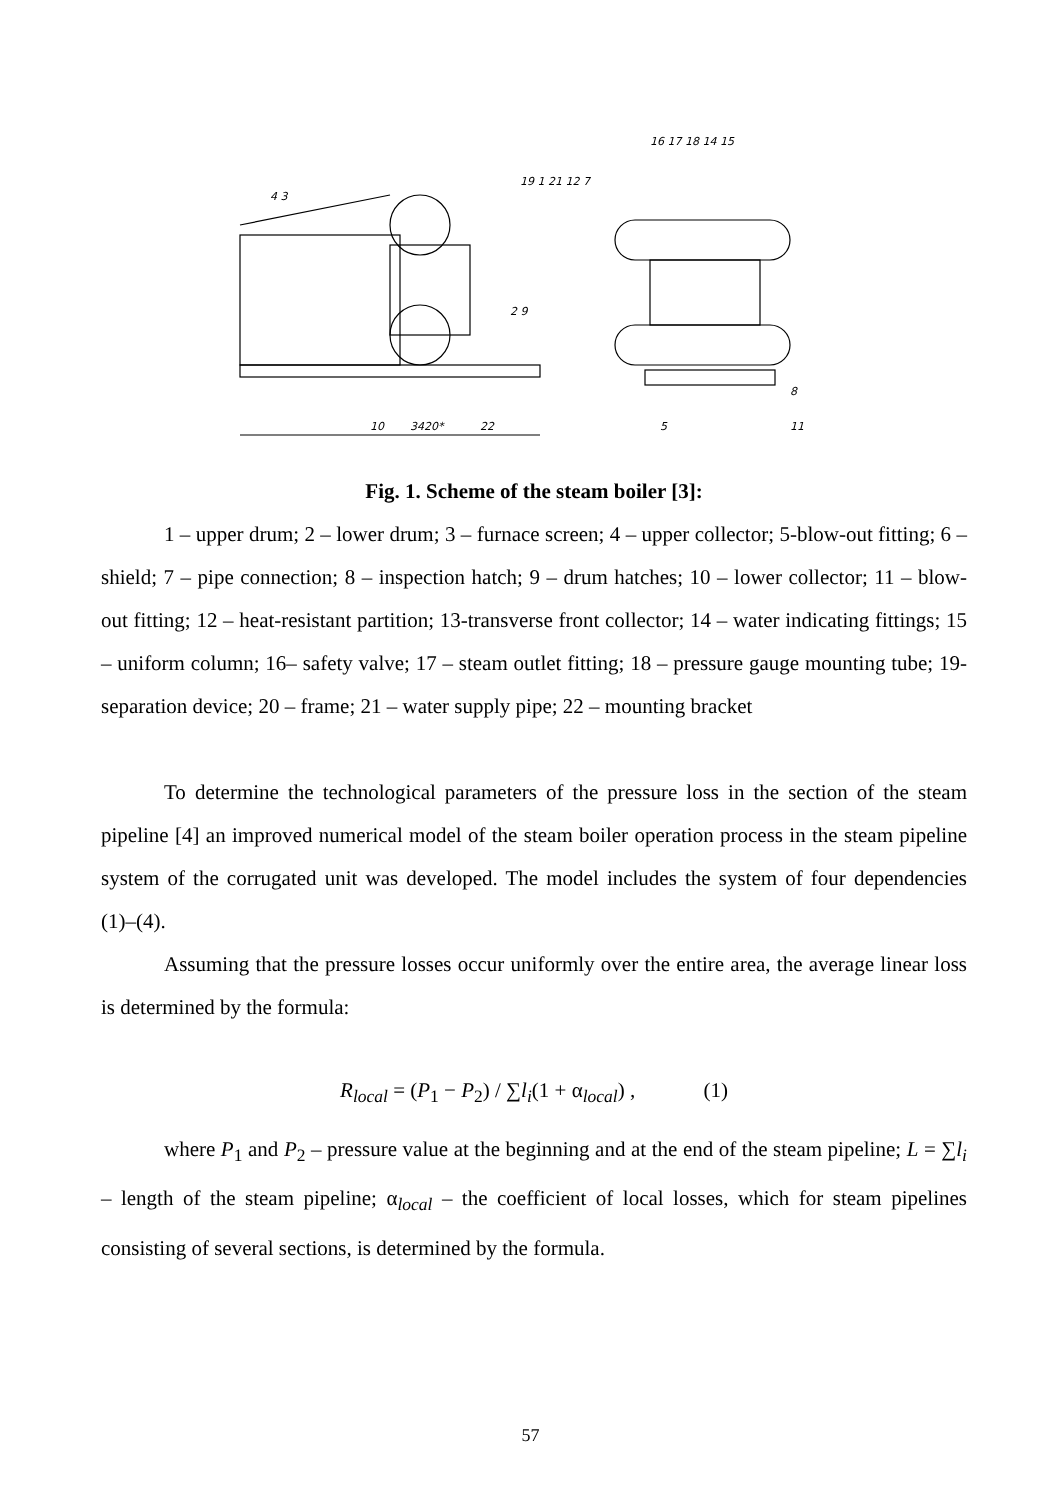10
22
3420*
16 17 18 14 15
8
5
11
19 1 21 12 7
2 9
4 3
Fig. 1. Scheme of the steam boiler [3]:
1 – upper drum; 2 – lower drum; 3 – furnace screen; 4 – upper collector; 5-blow-out fitting; 6 – shield; 7 – pipe connection; 8 – inspection hatch; 9 – drum hatches; 10 – lower collector; 11 – blow-out fitting; 12 – heat-resistant partition; 13-transverse front collector; 14 – water indicating fittings; 15 – uniform column; 16– safety valve; 17 – steam outlet fitting; 18 – pressure gauge mounting tube; 19-separation device; 20 – frame; 21 – water supply pipe; 22 – mounting bracket
To determine the technological parameters of the pressure loss in the section of the steam pipeline [4] an improved numerical model of the steam boiler operation process in the steam pipeline system of the corrugated unit was developed. The model includes the system of four dependencies (1)–(4).
Assuming that the pressure losses occur uniformly over the entire area, the average linear loss is determined by the formula:
R<sub>local</sub> = (P<sub>1</sub> − P<sub>2</sub>) / ∑l<sub>i</sub>(1 + α<sub>local</sub>) , (1)
where P<sub>1</sub> and P<sub>2</sub> – pressure value at the beginning and at the end of the steam pipeline; L = ∑l<sub>i</sub> – length of the steam pipeline; α<sub>local</sub> – the coefficient of local losses, which for steam pipelines consisting of several sections, is determined by the formula.
57